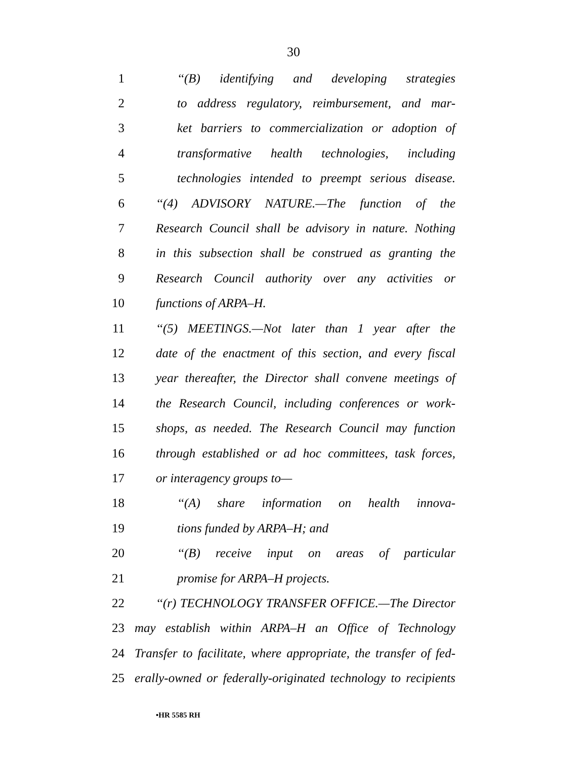30
1 ‘‘(B) identifying and developing strategies
2 to address regulatory, reimbursement, and mar-
3 ket barriers to commercialization or adoption of
4 transformative health technologies, including
5 technologies intended to preempt serious disease.
6 ‘‘(4) ADVISORY NATURE.—The function of the
7 Research Council shall be advisory in nature. Nothing
8 in this subsection shall be construed as granting the
9 Research Council authority over any activities or
10 functions of ARPA–H.
11 ‘‘(5) MEETINGS.—Not later than 1 year after the
12 date of the enactment of this section, and every fiscal
13 year thereafter, the Director shall convene meetings of
14 the Research Council, including conferences or work-
15 shops, as needed. The Research Council may function
16 through established or ad hoc committees, task forces,
17 or interagency groups to—
18 ‘‘(A) share information on health innova-
19 tions funded by ARPA–H; and
20 ‘‘(B) receive input on areas of particular
21 promise for ARPA–H projects.
22 ‘‘(r) TECHNOLOGY TRANSFER OFFICE.—The Director
23 may establish within ARPA–H an Office of Technology
24 Transfer to facilitate, where appropriate, the transfer of fed-
25 erally-owned or federally-originated technology to recipients
•HR 5585 RH